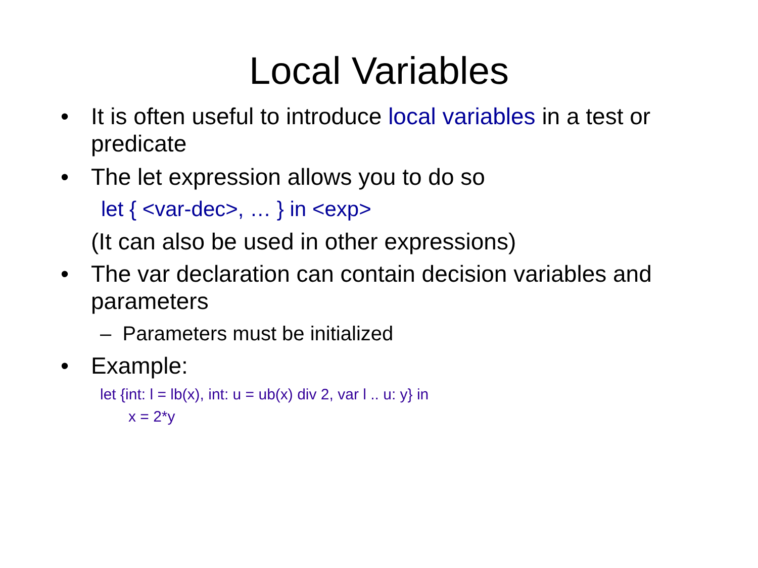Local Variables
• It is often useful to introduce local variables in a test or predicate
• The let expression allows you to do so
let { <var-dec>, … } in <exp>
(It can also be used in other expressions)
• The var declaration can contain decision variables and parameters
– Parameters must be initialized
• Example:
let {int: l = lb(x), int: u = ub(x) div 2, var l .. u: y} in
x = 2*y